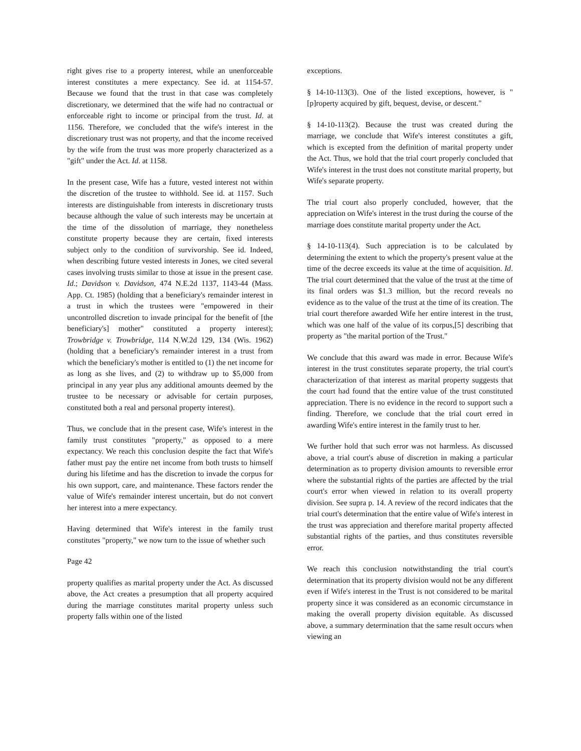right gives rise to a property interest, while an unenforceable interest constitutes a mere expectancy. See id. at 1154-57. Because we found that the trust in that case was completely discretionary, we determined that the wife had no contractual or enforceable right to income or principal from the trust. Id. at 1156. Therefore, we concluded that the wife's interest in the discretionary trust was not property, and that the income received by the wife from the trust was more properly characterized as a "gift" under the Act. Id. at 1158.
In the present case, Wife has a future, vested interest not within the discretion of the trustee to withhold. See id. at 1157. Such interests are distinguishable from interests in discretionary trusts because although the value of such interests may be uncertain at the time of the dissolution of marriage, they nonetheless constitute property because they are certain, fixed interests subject only to the condition of survivorship. See id. Indeed, when describing future vested interests in Jones, we cited several cases involving trusts similar to those at issue in the present case. Id.; Davidson v. Davidson, 474 N.E.2d 1137, 1143-44 (Mass. App. Ct. 1985) (holding that a beneficiary's remainder interest in a trust in which the trustees were "empowered in their uncontrolled discretion to invade principal for the benefit of [the beneficiary's] mother" constituted a property interest); Trowbridge v. Trowbridge, 114 N.W.2d 129, 134 (Wis. 1962) (holding that a beneficiary's remainder interest in a trust from which the beneficiary's mother is entitled to (1) the net income for as long as she lives, and (2) to withdraw up to $5,000 from principal in any year plus any additional amounts deemed by the trustee to be necessary or advisable for certain purposes, constituted both a real and personal property interest).
Thus, we conclude that in the present case, Wife's interest in the family trust constitutes "property," as opposed to a mere expectancy. We reach this conclusion despite the fact that Wife's father must pay the entire net income from both trusts to himself during his lifetime and has the discretion to invade the corpus for his own support, care, and maintenance. These factors render the value of Wife's remainder interest uncertain, but do not convert her interest into a mere expectancy.
Having determined that Wife's interest in the family trust constitutes "property," we now turn to the issue of whether such
Page 42
property qualifies as marital property under the Act. As discussed above, the Act creates a presumption that all property acquired during the marriage constitutes marital property unless such property falls within one of the listed
exceptions.
§ 14-10-113(3). One of the listed exceptions, however, is "[p]roperty acquired by gift, bequest, devise, or descent."
§ 14-10-113(2). Because the trust was created during the marriage, we conclude that Wife's interest constitutes a gift, which is excepted from the definition of marital property under the Act. Thus, we hold that the trial court properly concluded that Wife's interest in the trust does not constitute marital property, but Wife's separate property.
The trial court also properly concluded, however, that the appreciation on Wife's interest in the trust during the course of the marriage does constitute marital property under the Act.
§ 14-10-113(4). Such appreciation is to be calculated by determining the extent to which the property's present value at the time of the decree exceeds its value at the time of acquisition. Id. The trial court determined that the value of the trust at the time of its final orders was $1.3 million, but the record reveals no evidence as to the value of the trust at the time of its creation. The trial court therefore awarded Wife her entire interest in the trust, which was one half of the value of its corpus,[5] describing that property as "the marital portion of the Trust."
We conclude that this award was made in error. Because Wife's interest in the trust constitutes separate property, the trial court's characterization of that interest as marital property suggests that the court had found that the entire value of the trust constituted appreciation. There is no evidence in the record to support such a finding. Therefore, we conclude that the trial court erred in awarding Wife's entire interest in the family trust to her.
We further hold that such error was not harmless. As discussed above, a trial court's abuse of discretion in making a particular determination as to property division amounts to reversible error where the substantial rights of the parties are affected by the trial court's error when viewed in relation to its overall property division. See supra p. 14. A review of the record indicates that the trial court's determination that the entire value of Wife's interest in the trust was appreciation and therefore marital property affected substantial rights of the parties, and thus constitutes reversible error.
We reach this conclusion notwithstanding the trial court's determination that its property division would not be any different even if Wife's interest in the Trust is not considered to be marital property since it was considered as an economic circumstance in making the overall property division equitable. As discussed above, a summary determination that the same result occurs when viewing an